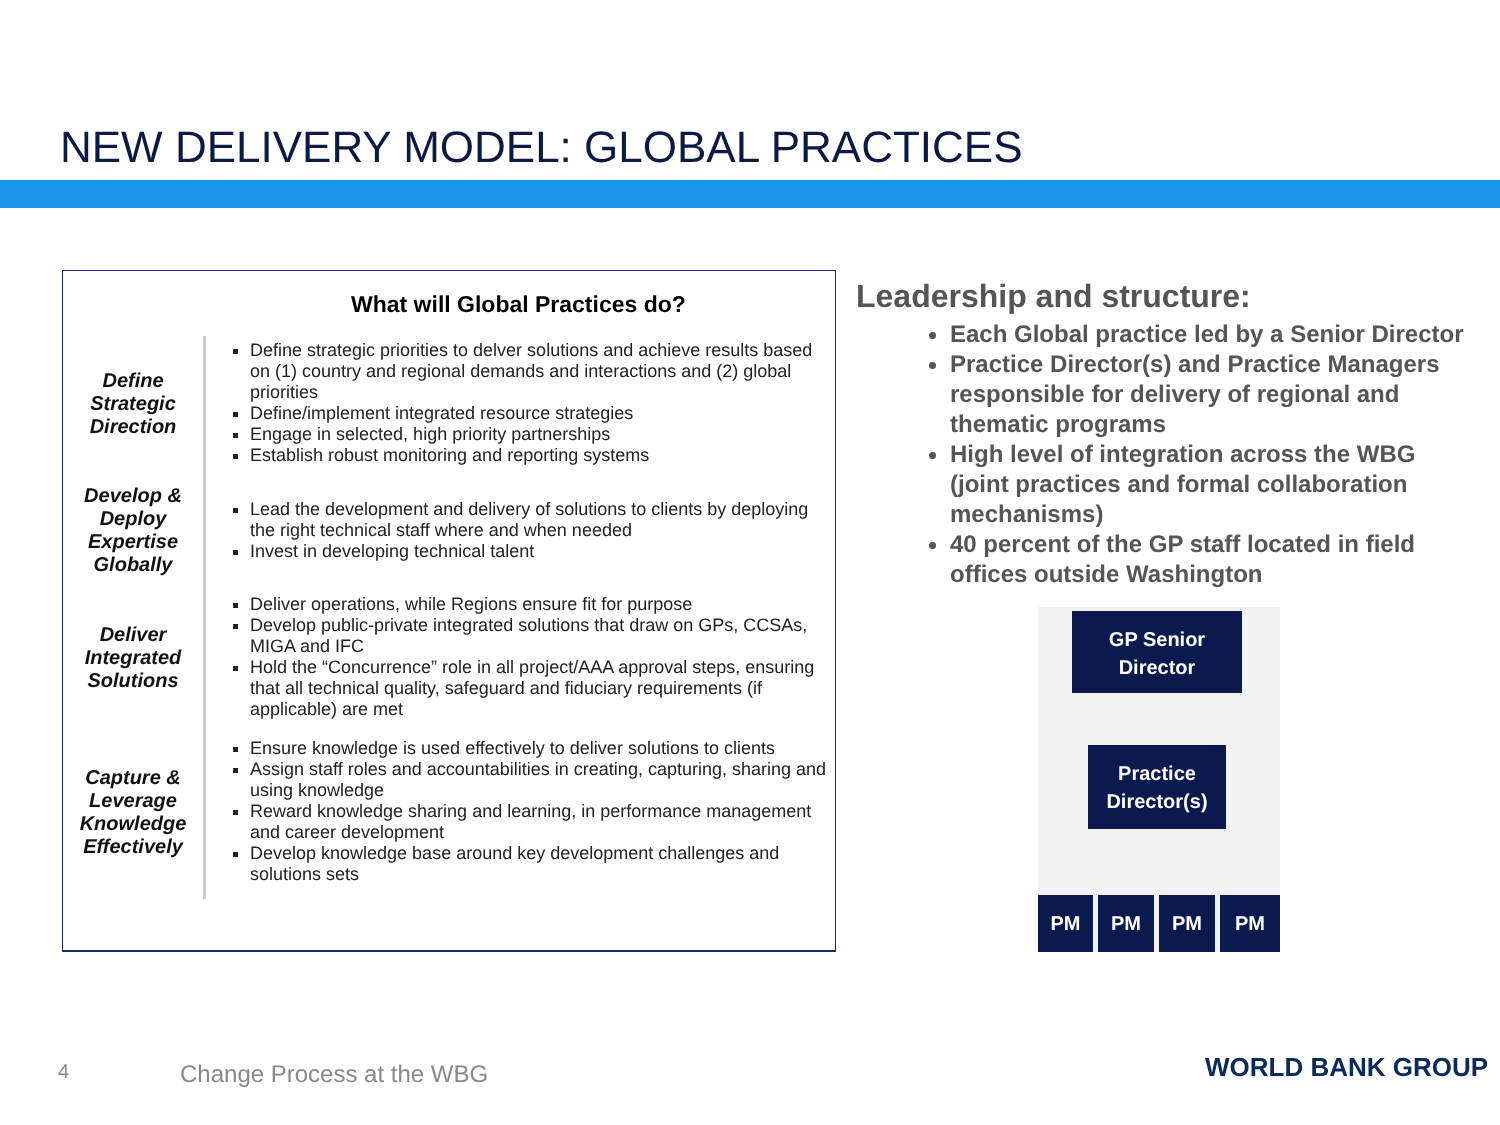NEW DELIVERY MODEL: GLOBAL PRACTICES
What will Global Practices do?
| Define Strategic Direction | Define strategic priorities to delver solutions and achieve results based on (1) country and regional demands and interactions and (2) global priorities Define/implement integrated resource strategies Engage in selected, high priority partnerships Establish robust monitoring and reporting systems |
| Develop & Deploy Expertise Globally | Lead the development and delivery of solutions to clients by deploying the right technical staff where and when needed Invest in developing technical talent |
| Deliver Integrated Solutions | Deliver operations, while Regions ensure fit for purpose Develop public-private integrated solutions that draw on GPs, CCSAs, MIGA and IFC Hold the “Concurrence” role in all project/AAA approval steps, ensuring that all technical quality, safeguard and fiduciary requirements (if applicable) are met |
| Capture & Leverage Knowledge Effectively | Ensure knowledge is used effectively to deliver solutions to clients Assign staff roles and accountabilities in creating, capturing, sharing and using knowledge Reward knowledge sharing and learning, in performance management and career development Develop knowledge base around key development challenges and solutions sets |
Leadership and structure:
Each Global practice led by a Senior Director
Practice Director(s) and Practice Managers responsible for delivery of regional and thematic programs
High level of integration across the WBG (joint practices and formal collaboration mechanisms)
40 percent of the GP staff located in field offices outside Washington
GP Senior Director
Practice Director(s)
PM PM PM PM
4 Change Process at the WBG WORLD BANK GROUP